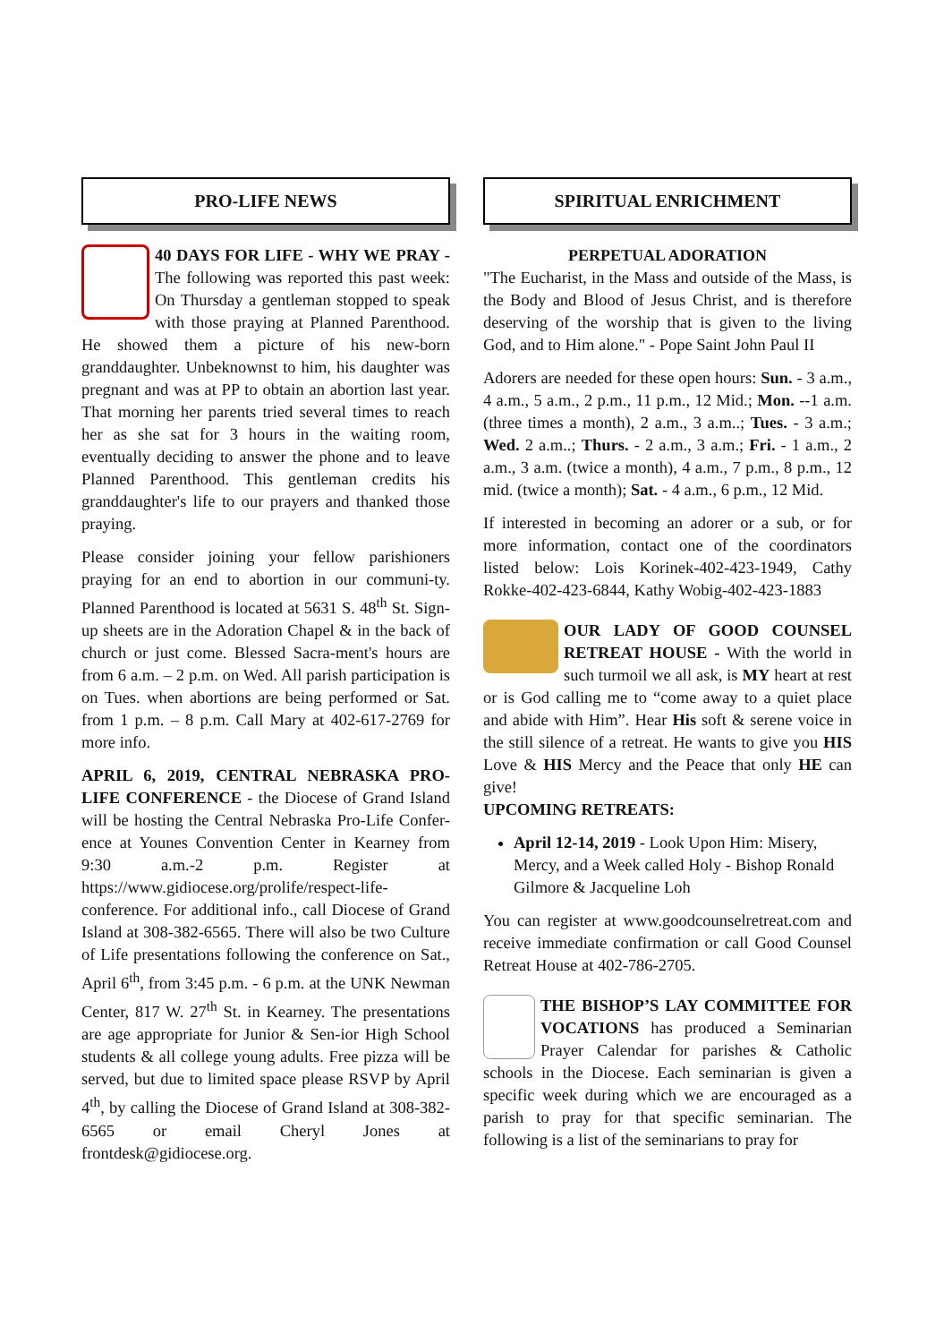PRO-LIFE NEWS
40 DAYS FOR LIFE - WHY WE PRAY - The following was reported this past week: On Thursday a gentleman stopped to speak with those praying at Planned Parenthood. He showed them a picture of his new-born granddaughter. Unbeknownst to him, his daughter was pregnant and was at PP to obtain an abortion last year. That morning her parents tried several times to reach her as she sat for 3 hours in the waiting room, eventually deciding to answer the phone and to leave Planned Parenthood. This gentleman credits his granddaughter's life to our prayers and thanked those praying.
Please consider joining your fellow parishioners praying for an end to abortion in our communi-ty. Planned Parenthood is located at 5631 S. 48<sup>th</sup> St. Sign-up sheets are in the Adoration Chapel & in the back of church or just come. Blessed Sacra-ment's hours are from 6 a.m. – 2 p.m. on Wed. All parish participation is on Tues. when abortions are being performed or Sat. from 1 p.m. – 8 p.m. Call Mary at 402-617-2769 for more info.
APRIL 6, 2019, CENTRAL NEBRASKA PRO-LIFE CONFERENCE - the Diocese of Grand Island will be hosting the Central Nebraska Pro-Life Confer-ence at Younes Convention Center in Kearney from 9:30 a.m.-2 p.m. Register at https://www.gidiocese.org/prolife/respect-life-conference. For additional info., call Diocese of Grand Island at 308-382-6565. There will also be two Culture of Life presentations following the conference on Sat., April 6<sup>th</sup>, from 3:45 p.m. - 6 p.m. at the UNK Newman Center, 817 W. 27<sup>th</sup> St. in Kearney. The presentations are age appropriate for Junior & Sen-ior High School students & all college young adults. Free pizza will be served, but due to limited space please RSVP by April 4<sup>th</sup>, by calling the Diocese of Grand Island at 308-382-6565 or email Cheryl Jones at frontdesk@gidiocese.org.
SPIRITUAL ENRICHMENT
PERPETUAL ADORATION
"The Eucharist, in the Mass and outside of the Mass, is the Body and Blood of Jesus Christ, and is therefore deserving of the worship that is given to the living God, and to Him alone." - Pope Saint John Paul II
Adorers are needed for these open hours: Sun. - 3 a.m., 4 a.m., 5 a.m., 2 p.m., 11 p.m., 12 Mid.; Mon. --1 a.m. (three times a month), 2 a.m., 3 a.m..; Tues. - 3 a.m.; Wed. 2 a.m..; Thurs. - 2 a.m., 3 a.m.; Fri. - 1 a.m., 2 a.m., 3 a.m. (twice a month), 4 a.m., 7 p.m., 8 p.m., 12 mid. (twice a month); Sat. - 4 a.m., 6 p.m., 12 Mid.
If interested in becoming an adorer or a sub, or for more information, contact one of the coordinators listed below: Lois Korinek-402-423-1949, Cathy Rokke-402-423-6844, Kathy Wobig-402-423-1883
OUR LADY OF GOOD COUNSEL RETREAT HOUSE - With the world in such turmoil we all ask, is MY heart at rest or is God calling me to “come away to a quiet place and abide with Him”. Hear His soft & serene voice in the still silence of a retreat. He wants to give you HIS Love & HIS Mercy and the Peace that only HE can give!
UPCOMING RETREATS:
April 12-14, 2019 - Look Upon Him: Misery, Mercy, and a Week called Holy - Bishop Ronald Gilmore & Jacqueline Loh
You can register at www.goodcounselretreat.com and receive immediate confirmation or call Good Counsel Retreat House at 402-786-2705.
THE BISHOP’S LAY COMMITTEE FOR VOCATIONS has produced a Seminarian Prayer Calendar for parishes & Catholic schools in the Diocese. Each seminarian is given a specific week during which we are encouraged as a parish to pray for that specific seminarian. The following is a list of the seminarians to pray for